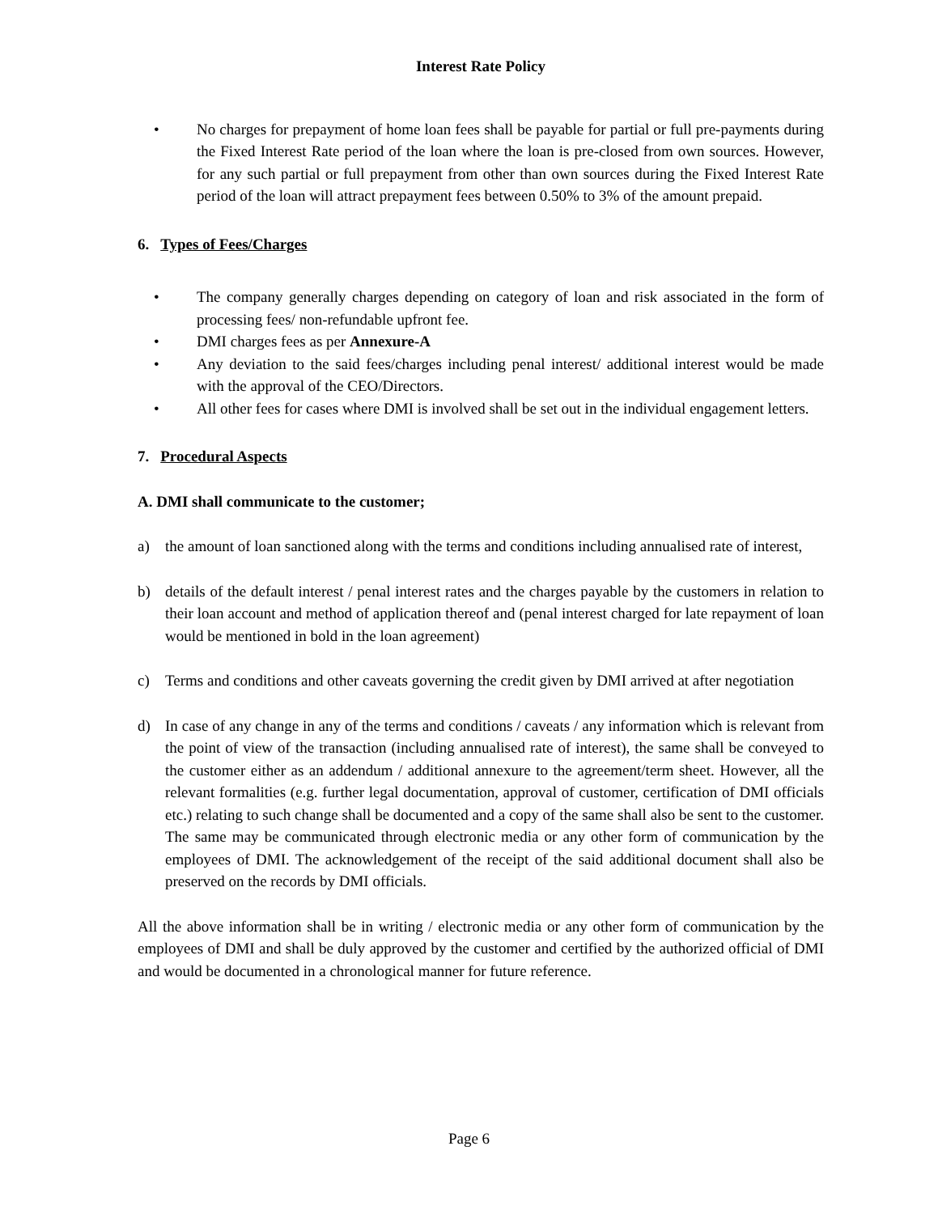Interest Rate Policy
• No charges for prepayment of home loan fees shall be payable for partial or full pre-payments during the Fixed Interest Rate period of the loan where the loan is pre-closed from own sources. However, for any such partial or full prepayment from other than own sources during the Fixed Interest Rate period of the loan will attract prepayment fees between 0.50% to 3% of the amount prepaid.
6. Types of Fees/Charges
• The company generally charges depending on category of loan and risk associated in the form of processing fees/ non-refundable upfront fee.
• DMI charges fees as per Annexure-A
• Any deviation to the said fees/charges including penal interest/ additional interest would be made with the approval of the CEO/Directors.
• All other fees for cases where DMI is involved shall be set out in the individual engagement letters.
7. Procedural Aspects
A. DMI shall communicate to the customer;
a) the amount of loan sanctioned along with the terms and conditions including annualised rate of interest,
b) details of the default interest / penal interest rates and the charges payable by the customers in relation to their loan account and method of application thereof and (penal interest charged for late repayment of loan would be mentioned in bold in the loan agreement)
c) Terms and conditions and other caveats governing the credit given by DMI arrived at after negotiation
d) In case of any change in any of the terms and conditions / caveats / any information which is relevant from the point of view of the transaction (including annualised rate of interest), the same shall be conveyed to the customer either as an addendum / additional annexure to the agreement/term sheet. However, all the relevant formalities (e.g. further legal documentation, approval of customer, certification of DMI officials etc.) relating to such change shall be documented and a copy of the same shall also be sent to the customer. The same may be communicated through electronic media or any other form of communication by the employees of DMI. The acknowledgement of the receipt of the said additional document shall also be preserved on the records by DMI officials.
All the above information shall be in writing / electronic media or any other form of communication by the employees of DMI and shall be duly approved by the customer and certified by the authorized official of DMI and would be documented in a chronological manner for future reference.
Page 6